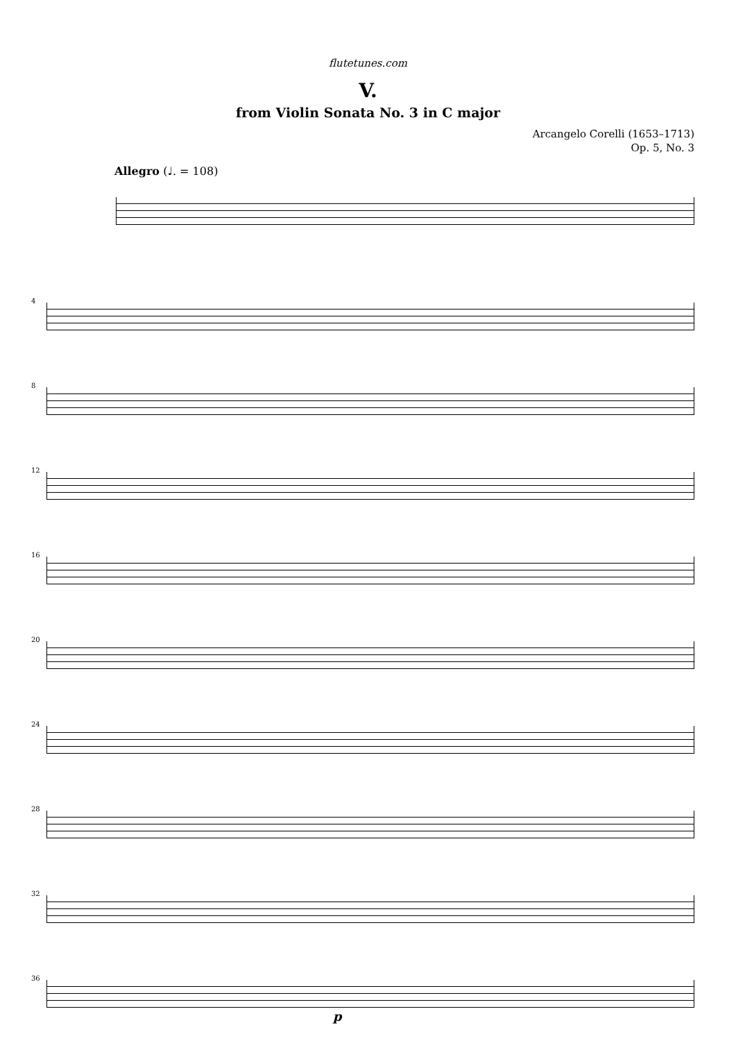flutetunes.com
V.
from Violin Sonata No. 3 in C major
Arcangelo Corelli (1653–1713)
Op. 5, No. 3
Allegro (♩. = 108)
4
8
12
16
20
24
28
32
36
p